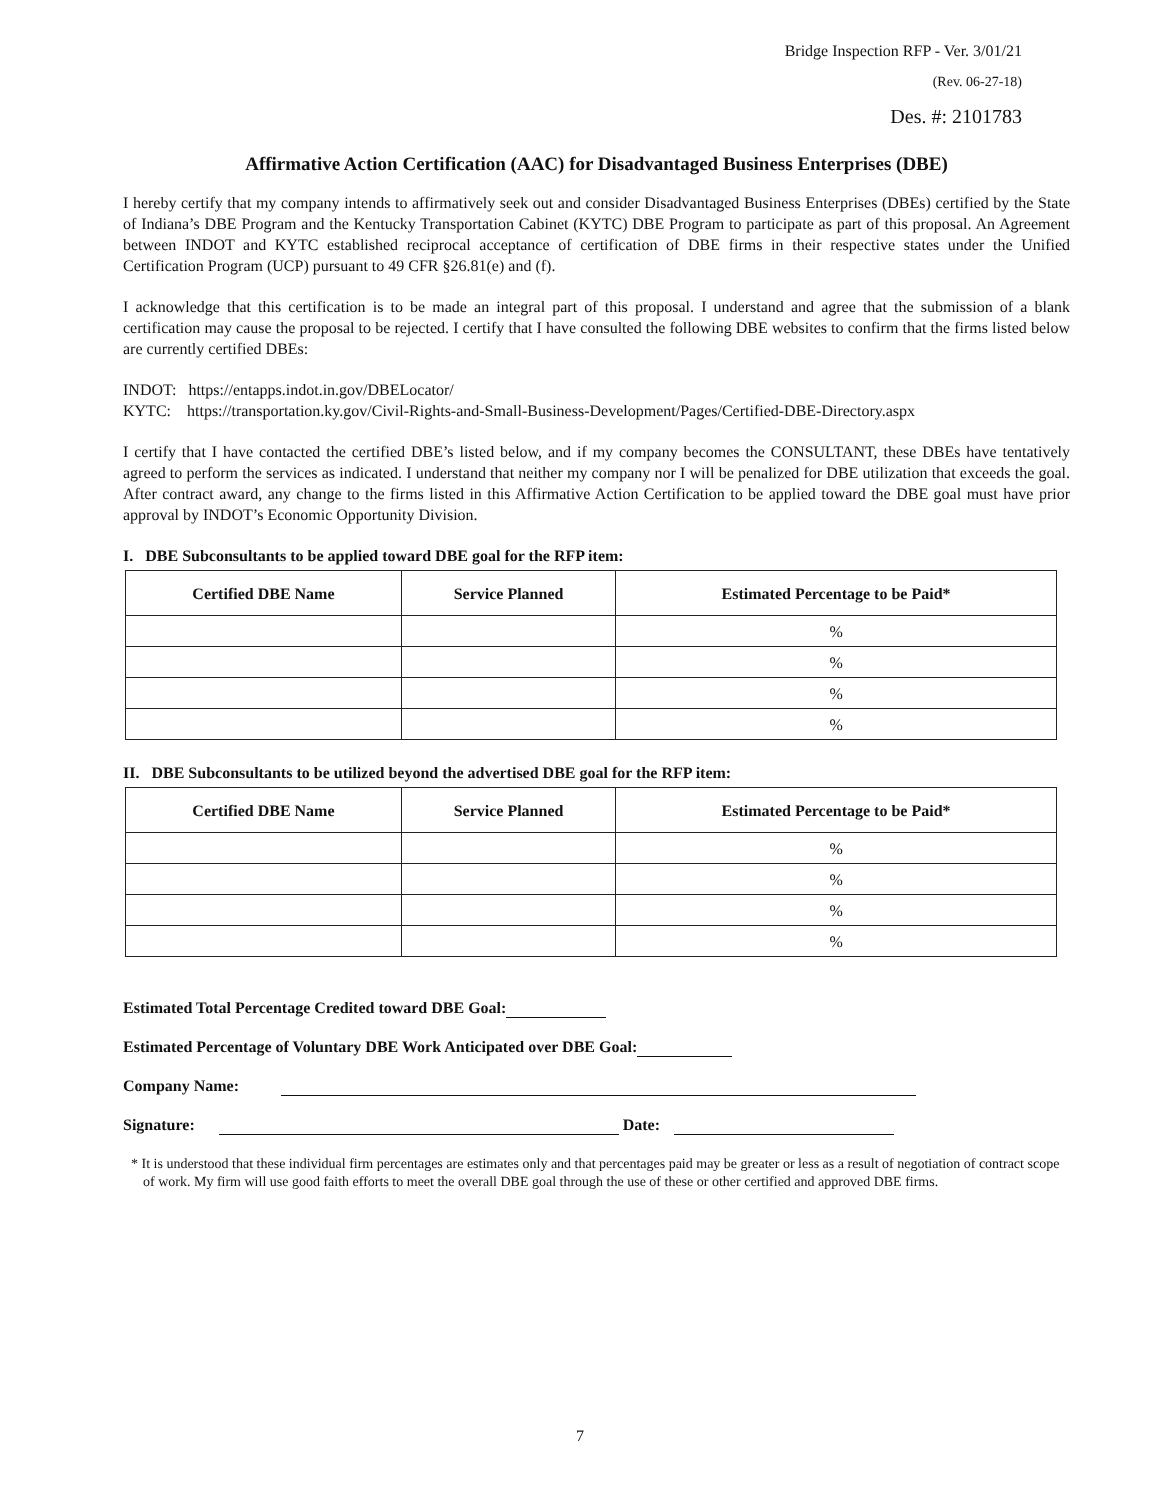Bridge Inspection RFP - Ver. 3/01/21
(Rev. 06-27-18)
Des. #: 2101783
Affirmative Action Certification (AAC) for Disadvantaged Business Enterprises (DBE)
I hereby certify that my company intends to affirmatively seek out and consider Disadvantaged Business Enterprises (DBEs) certified by the State of Indiana’s DBE Program and the Kentucky Transportation Cabinet (KYTC) DBE Program to participate as part of this proposal. An Agreement between INDOT and KYTC established reciprocal acceptance of certification of DBE firms in their respective states under the Unified Certification Program (UCP) pursuant to 49 CFR §26.81(e) and (f).
I acknowledge that this certification is to be made an integral part of this proposal. I understand and agree that the submission of a blank certification may cause the proposal to be rejected. I certify that I have consulted the following DBE websites to confirm that the firms listed below are currently certified DBEs:
INDOT: https://entapps.indot.in.gov/DBELocator/
KYTC: https://transportation.ky.gov/Civil-Rights-and-Small-Business-Development/Pages/Certified-DBE-Directory.aspx
I certify that I have contacted the certified DBE’s listed below, and if my company becomes the CONSULTANT, these DBEs have tentatively agreed to perform the services as indicated. I understand that neither my company nor I will be penalized for DBE utilization that exceeds the goal. After contract award, any change to the firms listed in this Affirmative Action Certification to be applied toward the DBE goal must have prior approval by INDOT’s Economic Opportunity Division.
I. DBE Subconsultants to be applied toward DBE goal for the RFP item:
| Certified DBE Name | Service Planned | Estimated Percentage to be Paid* |
| --- | --- | --- |
| | | % |
| | | % |
| | | % |
| | | % |
II. DBE Subconsultants to be utilized beyond the advertised DBE goal for the RFP item:
| Certified DBE Name | Service Planned | Estimated Percentage to be Paid* |
| --- | --- | --- |
| | | % |
| | | % |
| | | % |
| | | % |
Estimated Total Percentage Credited toward DBE Goal:
Estimated Percentage of Voluntary DBE Work Anticipated over DBE Goal:
Company Name:
Signature: Date:
* It is understood that these individual firm percentages are estimates only and that percentages paid may be greater or less as a result of negotiation of contract scope of work. My firm will use good faith efforts to meet the overall DBE goal through the use of these or other certified and approved DBE firms.
7